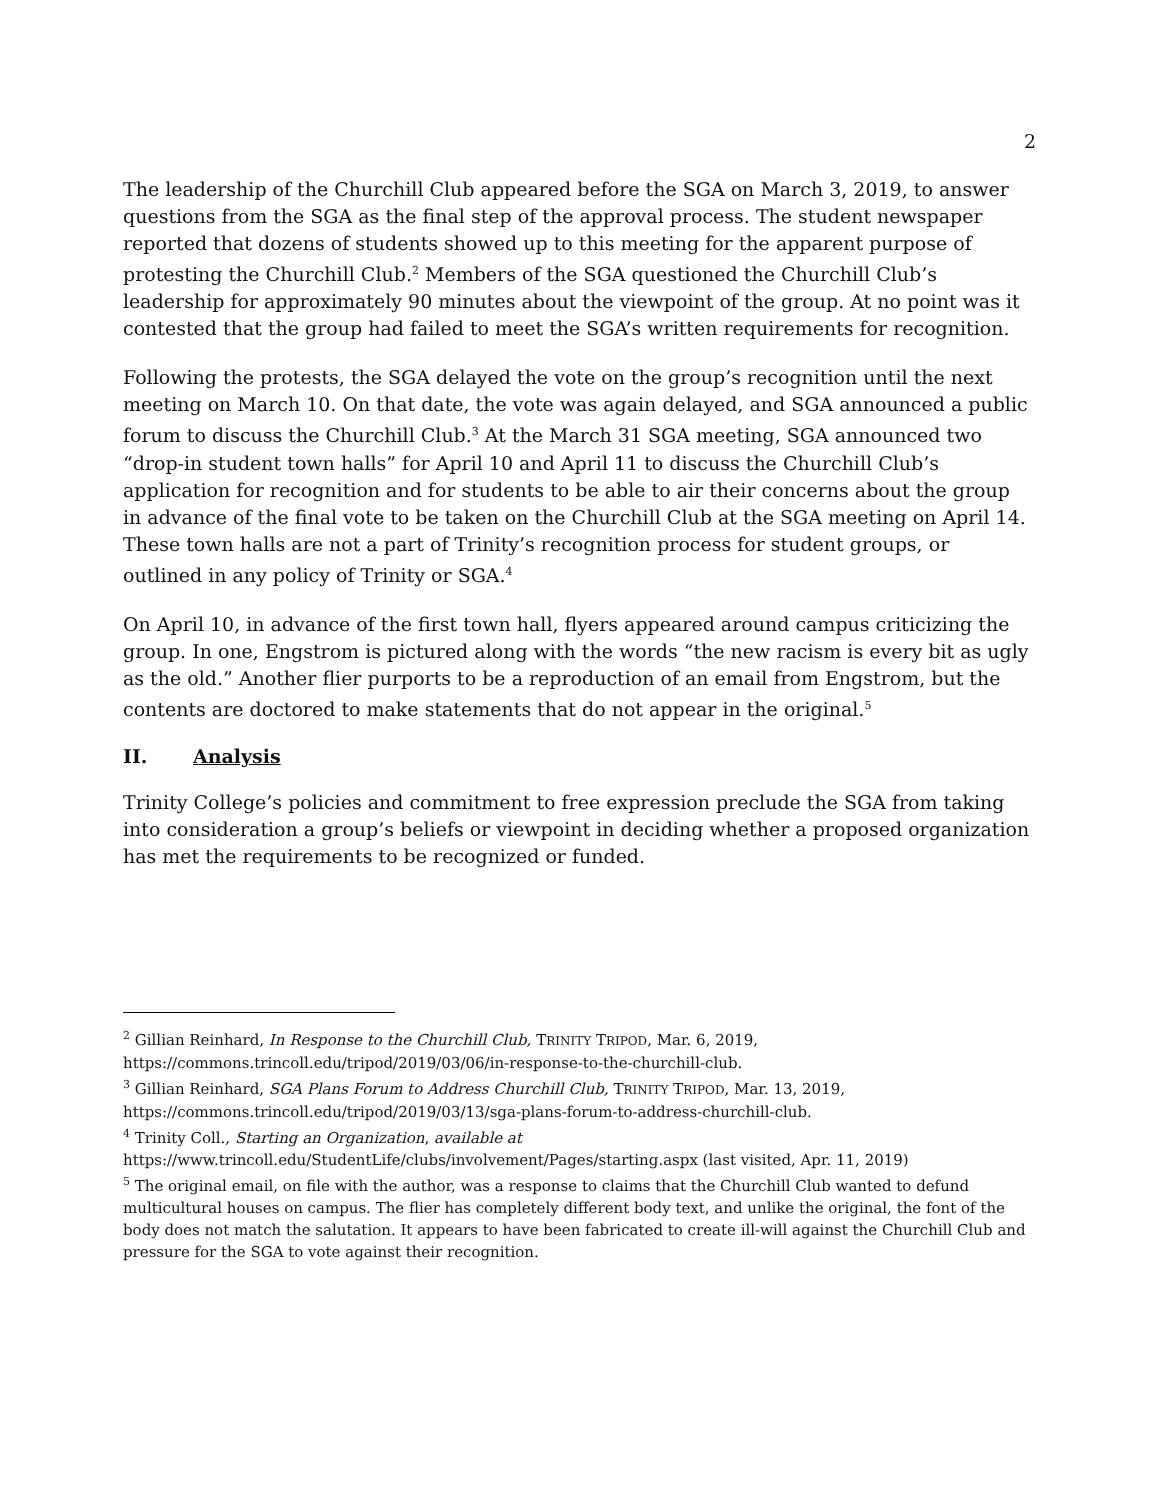2
The leadership of the Churchill Club appeared before the SGA on March 3, 2019, to answer questions from the SGA as the final step of the approval process. The student newspaper reported that dozens of students showed up to this meeting for the apparent purpose of protesting the Churchill Club.<sup>2</sup> Members of the SGA questioned the Churchill Club’s leadership for approximately 90 minutes about the viewpoint of the group. At no point was it contested that the group had failed to meet the SGA’s written requirements for recognition.
Following the protests, the SGA delayed the vote on the group’s recognition until the next meeting on March 10. On that date, the vote was again delayed, and SGA announced a public forum to discuss the Churchill Club.<sup>3</sup> At the March 31 SGA meeting, SGA announced two “drop-in student town halls” for April 10 and April 11 to discuss the Churchill Club’s application for recognition and for students to be able to air their concerns about the group in advance of the final vote to be taken on the Churchill Club at the SGA meeting on April 14. These town halls are not a part of Trinity’s recognition process for student groups, or outlined in any policy of Trinity or SGA.<sup>4</sup>
On April 10, in advance of the first town hall, flyers appeared around campus criticizing the group. In one, Engstrom is pictured along with the words “the new racism is every bit as ugly as the old.” Another flier purports to be a reproduction of an email from Engstrom, but the contents are doctored to make statements that do not appear in the original.<sup>5</sup>
II. Analysis
Trinity College’s policies and commitment to free expression preclude the SGA from taking into consideration a group’s beliefs or viewpoint in deciding whether a proposed organization has met the requirements to be recognized or funded.
<sup>2</sup> Gillian Reinhard, In Response to the Churchill Club, TRINITY TRIPOD, Mar. 6, 2019, https://commons.trincoll.edu/tripod/2019/03/06/in-response-to-the-churchill-club.
<sup>3</sup> Gillian Reinhard, SGA Plans Forum to Address Churchill Club, TRINITY TRIPOD, Mar. 13, 2019, https://commons.trincoll.edu/tripod/2019/03/13/sga-plans-forum-to-address-churchill-club.
<sup>4</sup> Trinity Coll., Starting an Organization, available at https://www.trincoll.edu/StudentLife/clubs/involvement/Pages/starting.aspx (last visited, Apr. 11, 2019)
<sup>5</sup> The original email, on file with the author, was a response to claims that the Churchill Club wanted to defund multicultural houses on campus. The flier has completely different body text, and unlike the original, the font of the body does not match the salutation. It appears to have been fabricated to create ill-will against the Churchill Club and pressure for the SGA to vote against their recognition.